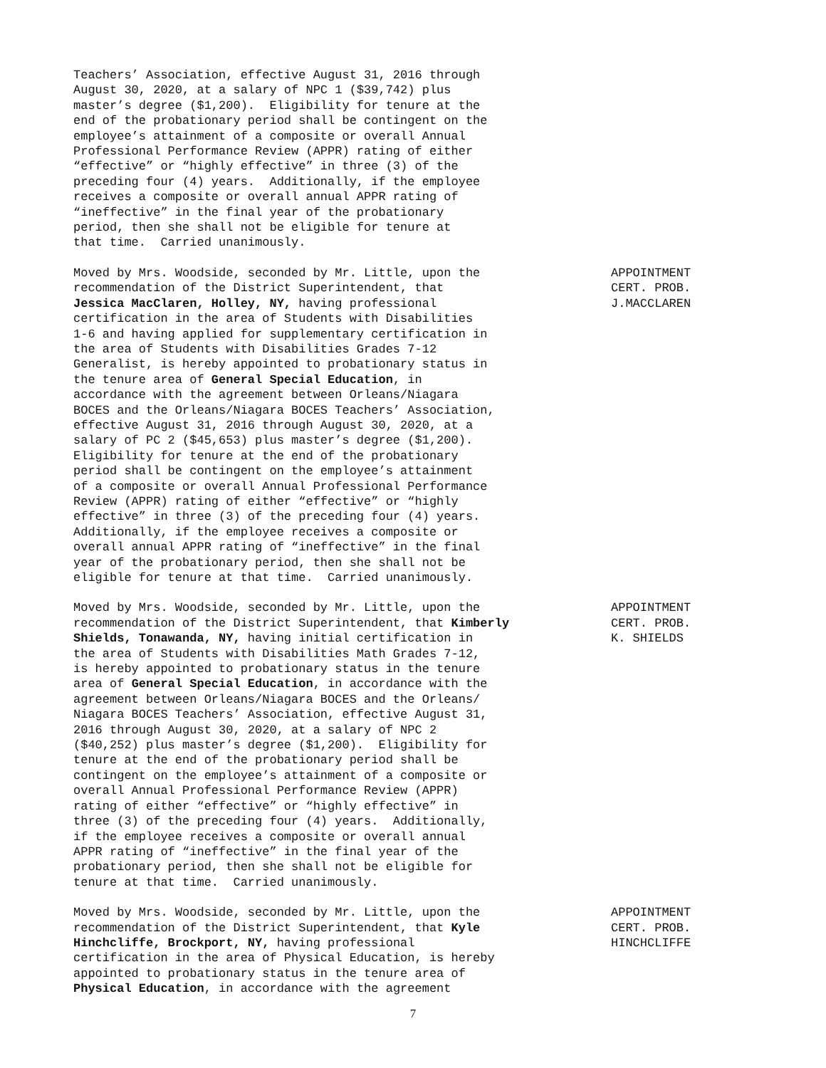Teachers’ Association, effective August 31, 2016 through August 30, 2020, at a salary of NPC 1 ($39,742) plus master’s degree ($1,200). Eligibility for tenure at the end of the probationary period shall be contingent on the employee’s attainment of a composite or overall Annual Professional Performance Review (APPR) rating of either “effective” or “highly effective” in three (3) of the preceding four (4) years. Additionally, if the employee receives a composite or overall annual APPR rating of “ineffective” in the final year of the probationary period, then she shall not be eligible for tenure at that time. Carried unanimously.
Moved by Mrs. Woodside, seconded by Mr. Little, upon the recommendation of the District Superintendent, that Jessica MacClaren, Holley, NY, having professional certification in the area of Students with Disabilities 1-6 and having applied for supplementary certification in the area of Students with Disabilities Grades 7-12 Generalist, is hereby appointed to probationary status in the tenure area of General Special Education, in accordance with the agreement between Orleans/Niagara BOCES and the Orleans/Niagara BOCES Teachers’ Association, effective August 31, 2016 through August 30, 2020, at a salary of PC 2 ($45,653) plus master’s degree ($1,200). Eligibility for tenure at the end of the probationary period shall be contingent on the employee’s attainment of a composite or overall Annual Professional Performance Review (APPR) rating of either “effective” or “highly effective” in three (3) of the preceding four (4) years. Additionally, if the employee receives a composite or overall annual APPR rating of “ineffective” in the final year of the probationary period, then she shall not be eligible for tenure at that time. Carried unanimously.
APPOINTMENT CERT. PROB. J.MACCLAREN
Moved by Mrs. Woodside, seconded by Mr. Little, upon the recommendation of the District Superintendent, that Kimberly Shields, Tonawanda, NY, having initial certification in the area of Students with Disabilities Math Grades 7-12, is hereby appointed to probationary status in the tenure area of General Special Education, in accordance with the agreement between Orleans/Niagara BOCES and the Orleans/ Niagara BOCES Teachers’ Association, effective August 31, 2016 through August 30, 2020, at a salary of NPC 2 ($40,252) plus master’s degree ($1,200). Eligibility for tenure at the end of the probationary period shall be contingent on the employee’s attainment of a composite or overall Annual Professional Performance Review (APPR) rating of either “effective” or “highly effective” in three (3) of the preceding four (4) years. Additionally, if the employee receives a composite or overall annual APPR rating of “ineffective” in the final year of the probationary period, then she shall not be eligible for tenure at that time. Carried unanimously.
APPOINTMENT CERT. PROB. K. SHIELDS
Moved by Mrs. Woodside, seconded by Mr. Little, upon the recommendation of the District Superintendent, that Kyle Hinchcliffe, Brockport, NY, having professional certification in the area of Physical Education, is hereby appointed to probationary status in the tenure area of Physical Education, in accordance with the agreement
APPOINTMENT CERT. PROB. HINCHCLIFFE
7